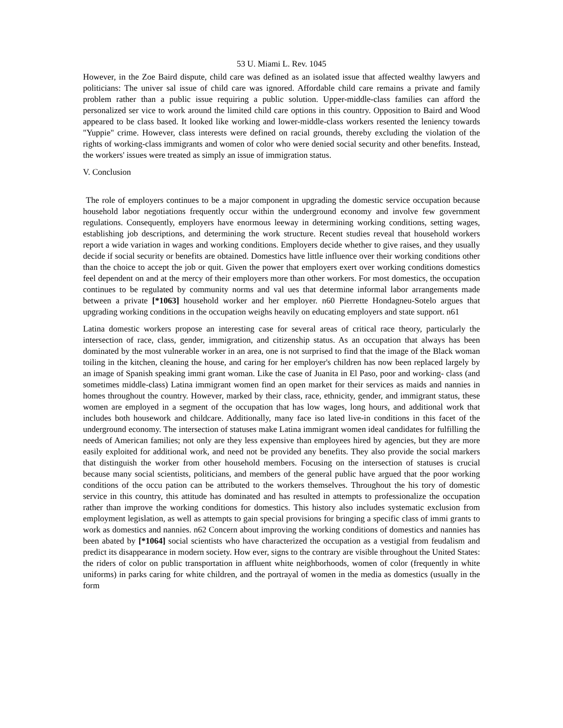53 U. Miami L. Rev. 1045
However, in the Zoe Baird dispute, child care was defined as an isolated issue that affected wealthy lawyers and politicians: The univer sal issue of child care was ignored. Affordable child care remains a private and family problem rather than a public issue requiring a public solution. Upper-middle-class families can afford the personalized ser vice to work around the limited child care options in this country. Opposition to Baird and Wood appeared to be class based. It looked like working and lower-middle-class workers resented the leniency towards "Yuppie" crime. However, class interests were defined on racial grounds, thereby excluding the violation of the rights of working-class immigrants and women of color who were denied social security and other benefits. Instead, the workers' issues were treated as simply an issue of immigration status.
V. Conclusion
The role of employers continues to be a major component in upgrading the domestic service occupation because household labor negotiations frequently occur within the underground economy and involve few government regulations. Consequently, employers have enormous leeway in determining working conditions, setting wages, establishing job descriptions, and determining the work structure. Recent studies reveal that household workers report a wide variation in wages and working conditions. Employers decide whether to give raises, and they usually decide if social security or benefits are obtained. Domestics have little influence over their working conditions other than the choice to accept the job or quit. Given the power that employers exert over working conditions domestics feel dependent on and at the mercy of their employers more than other workers. For most domestics, the occupation continues to be regulated by community norms and val ues that determine informal labor arrangements made between a private [*1063] household worker and her employer. n60 Pierrette Hondagneu-Sotelo argues that upgrading working conditions in the occupation weighs heavily on educating employers and state support. n61
Latina domestic workers propose an interesting case for several areas of critical race theory, particularly the intersection of race, class, gender, immigration, and citizenship status. As an occupation that always has been dominated by the most vulnerable worker in an area, one is not surprised to find that the image of the Black woman toiling in the kitchen, cleaning the house, and caring for her employer's children has now been replaced largely by an image of Spanish speaking immi grant woman. Like the case of Juanita in El Paso, poor and working- class (and sometimes middle-class) Latina immigrant women find an open market for their services as maids and nannies in homes throughout the country. However, marked by their class, race, ethnicity, gender, and immigrant status, these women are employed in a segment of the occupation that has low wages, long hours, and additional work that includes both housework and childcare. Additionally, many face iso lated live-in conditions in this facet of the underground economy. The intersection of statuses make Latina immigrant women ideal candidates for fulfilling the needs of American families; not only are they less expensive than employees hired by agencies, but they are more easily exploited for additional work, and need not be provided any benefits. They also provide the social markers that distinguish the worker from other household members. Focusing on the intersection of statuses is crucial because many social scientists, politicians, and members of the general public have argued that the poor working conditions of the occu pation can be attributed to the workers themselves. Throughout the his tory of domestic service in this country, this attitude has dominated and has resulted in attempts to professionalize the occupation rather than improve the working conditions for domestics. This history also includes systematic exclusion from employment legislation, as well as attempts to gain special provisions for bringing a specific class of immi grants to work as domestics and nannies. n62 Concern about improving the working conditions of domestics and nannies has been abated by [*1064] social scientists who have characterized the occupation as a vestigial from feudalism and predict its disappearance in modern society. How ever, signs to the contrary are visible throughout the United States: the riders of color on public transportation in affluent white neighborhoods, women of color (frequently in white uniforms) in parks caring for white children, and the portrayal of women in the media as domestics (usually in the form